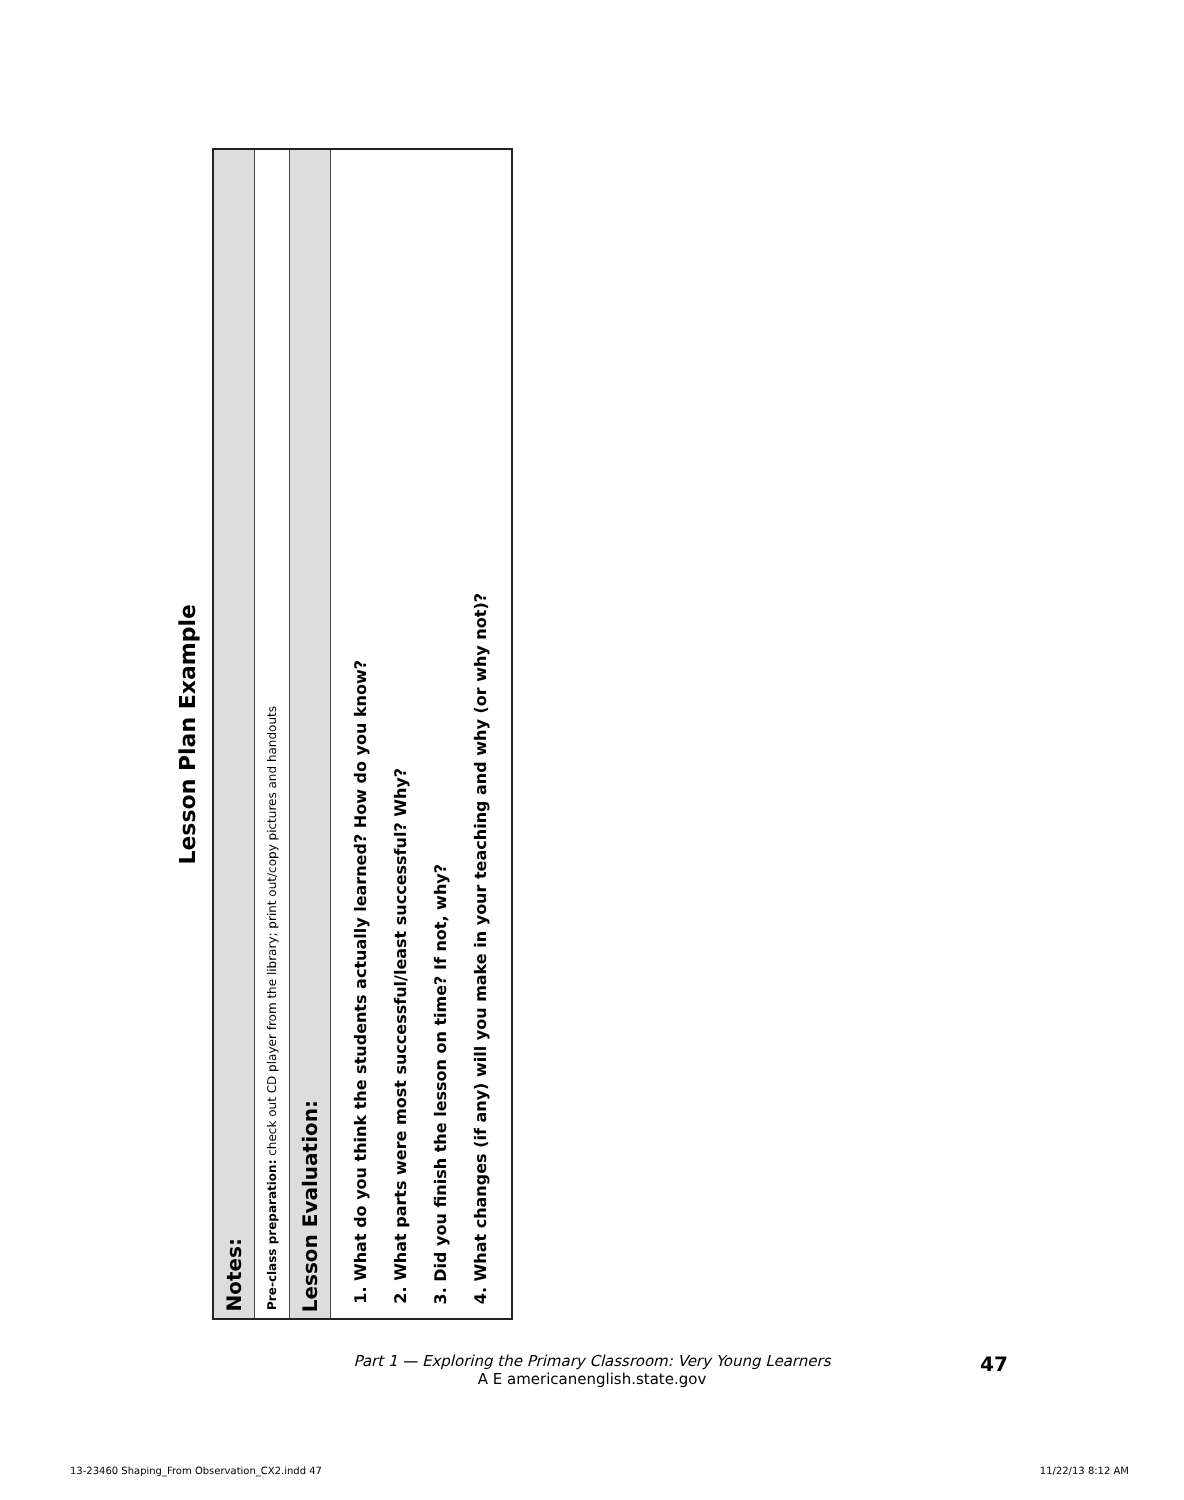Lesson Plan Example
| Notes: |
| Pre-class preparation: check out CD player from the library; print out/copy pictures and handouts |
| Lesson Evaluation: |
| 1. What do you think the students actually learned? How do you know? 2. What parts were most successful/least successful? Why? 3. Did you finish the lesson on time? If not, why? 4. What changes (if any) will you make in your teaching and why (or why not)? |
Part 1 — Exploring the Primary Classroom: Very Young Learners
A E americanenglish.state.gov
47
13-23460 Shaping_From Observation_CX2.indd 47
11/22/13 8:12 AM